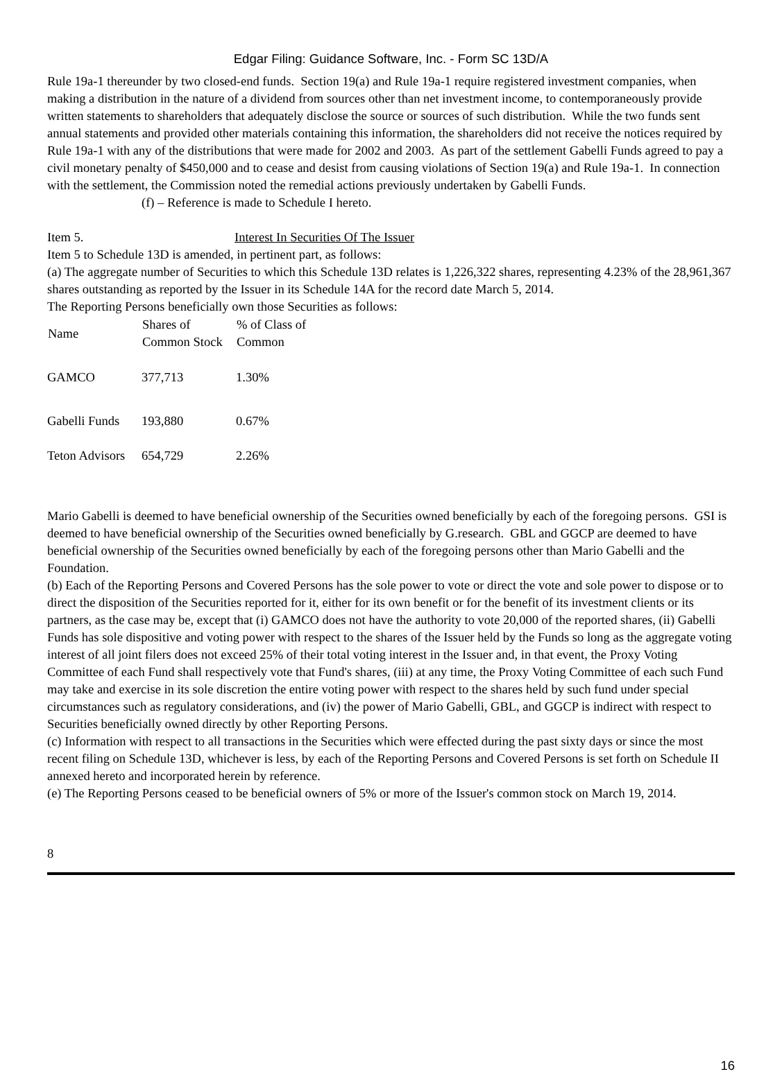Edgar Filing: Guidance Software, Inc. - Form SC 13D/A
Rule 19a-1 thereunder by two closed-end funds. Section 19(a) and Rule 19a-1 require registered investment companies, when making a distribution in the nature of a dividend from sources other than net investment income, to contemporaneously provide written statements to shareholders that adequately disclose the source or sources of such distribution. While the two funds sent annual statements and provided other materials containing this information, the shareholders did not receive the notices required by Rule 19a-1 with any of the distributions that were made for 2002 and 2003. As part of the settlement Gabelli Funds agreed to pay a civil monetary penalty of $450,000 and to cease and desist from causing violations of Section 19(a) and Rule 19a-1. In connection with the settlement, the Commission noted the remedial actions previously undertaken by Gabelli Funds.
(f) – Reference is made to Schedule I hereto.
Item 5. Interest In Securities Of The Issuer
Item 5 to Schedule 13D is amended, in pertinent part, as follows:
(a) The aggregate number of Securities to which this Schedule 13D relates is 1,226,322 shares, representing 4.23% of the 28,961,367 shares outstanding as reported by the Issuer in its Schedule 14A for the record date March 5, 2014.
The Reporting Persons beneficially own those Securities as follows:
| Name | Shares of Common Stock | % of Class of Common |
| --- | --- | --- |
| GAMCO | 377,713 | 1.30% |
| Gabelli Funds | 193,880 | 0.67% |
| Teton Advisors | 654,729 | 2.26% |
Mario Gabelli is deemed to have beneficial ownership of the Securities owned beneficially by each of the foregoing persons. GSI is deemed to have beneficial ownership of the Securities owned beneficially by G.research. GBL and GGCP are deemed to have beneficial ownership of the Securities owned beneficially by each of the foregoing persons other than Mario Gabelli and the Foundation.
(b) Each of the Reporting Persons and Covered Persons has the sole power to vote or direct the vote and sole power to dispose or to direct the disposition of the Securities reported for it, either for its own benefit or for the benefit of its investment clients or its partners, as the case may be, except that (i) GAMCO does not have the authority to vote 20,000 of the reported shares, (ii) Gabelli Funds has sole dispositive and voting power with respect to the shares of the Issuer held by the Funds so long as the aggregate voting interest of all joint filers does not exceed 25% of their total voting interest in the Issuer and, in that event, the Proxy Voting Committee of each Fund shall respectively vote that Fund's shares, (iii) at any time, the Proxy Voting Committee of each such Fund may take and exercise in its sole discretion the entire voting power with respect to the shares held by such fund under special circumstances such as regulatory considerations, and (iv) the power of Mario Gabelli, GBL, and GGCP is indirect with respect to Securities beneficially owned directly by other Reporting Persons.
(c) Information with respect to all transactions in the Securities which were effected during the past sixty days or since the most recent filing on Schedule 13D, whichever is less, by each of the Reporting Persons and Covered Persons is set forth on Schedule II annexed hereto and incorporated herein by reference.
(e) The Reporting Persons ceased to be beneficial owners of 5% or more of the Issuer's common stock on March 19, 2014.
8
16